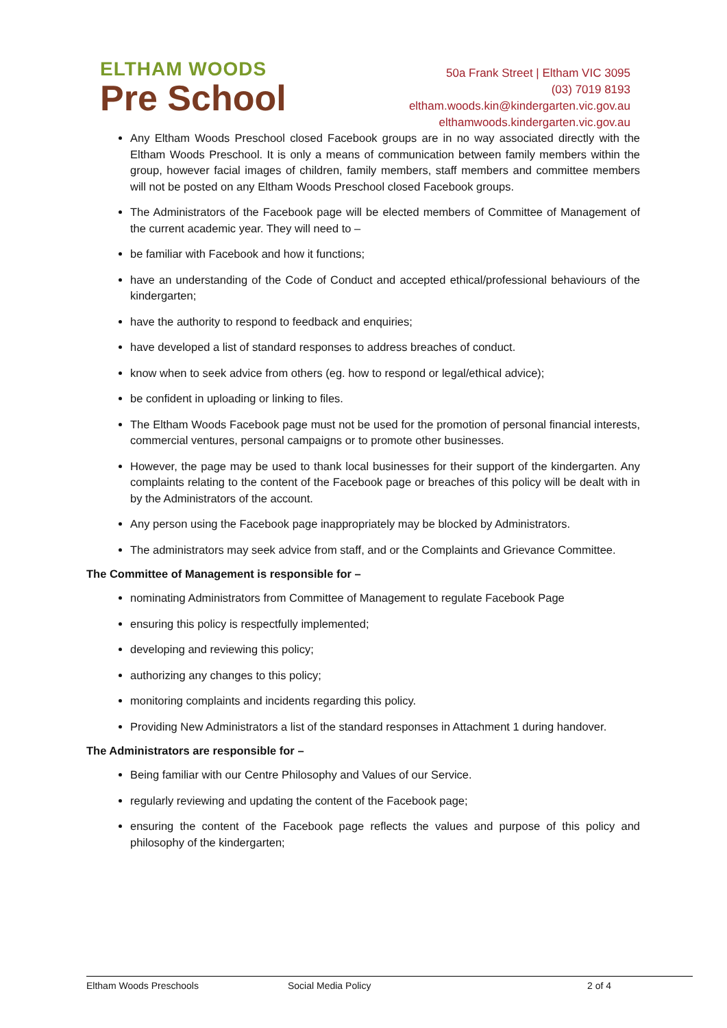ELTHAM WOODS
Pre School
50a Frank Street | Eltham VIC 3095
(03) 7019 8193
eltham.woods.kin@kindergarten.vic.gov.au
elthamwoods.kindergarten.vic.gov.au
Any Eltham Woods Preschool closed Facebook groups are in no way associated directly with the Eltham Woods Preschool. It is only a means of communication between family members within the group, however facial images of children, family members, staff members and committee members will not be posted on any Eltham Woods Preschool closed Facebook groups.
The Administrators of the Facebook page will be elected members of Committee of Management of the current academic year. They will need to –
be familiar with Facebook and how it functions;
have an understanding of the Code of Conduct and accepted ethical/professional behaviours of the kindergarten;
have the authority to respond to feedback and enquiries;
have developed a list of standard responses to address breaches of conduct.
know when to seek advice from others (eg. how to respond or legal/ethical advice);
be confident in uploading or linking to files.
The Eltham Woods Facebook page must not be used for the promotion of personal financial interests, commercial ventures, personal campaigns or to promote other businesses.
However, the page may be used to thank local businesses for their support of the kindergarten. Any complaints relating to the content of the Facebook page or breaches of this policy will be dealt with in by the Administrators of the account.
Any person using the Facebook page inappropriately may be blocked by Administrators.
The administrators may seek advice from staff, and or the Complaints and Grievance Committee.
The Committee of Management is responsible for –
nominating Administrators from Committee of Management to regulate Facebook Page
ensuring this policy is respectfully implemented;
developing and reviewing this policy;
authorizing any changes to this policy;
monitoring complaints and incidents regarding this policy.
Providing New Administrators a list of the standard responses in Attachment 1 during handover.
The Administrators are responsible for –
Being familiar with our Centre Philosophy and Values of our Service.
regularly reviewing and updating the content of the Facebook page;
ensuring the content of the Facebook page reflects the values and purpose of this policy and philosophy of the kindergarten;
Eltham Woods Preschools Social Media Policy 2 of 4